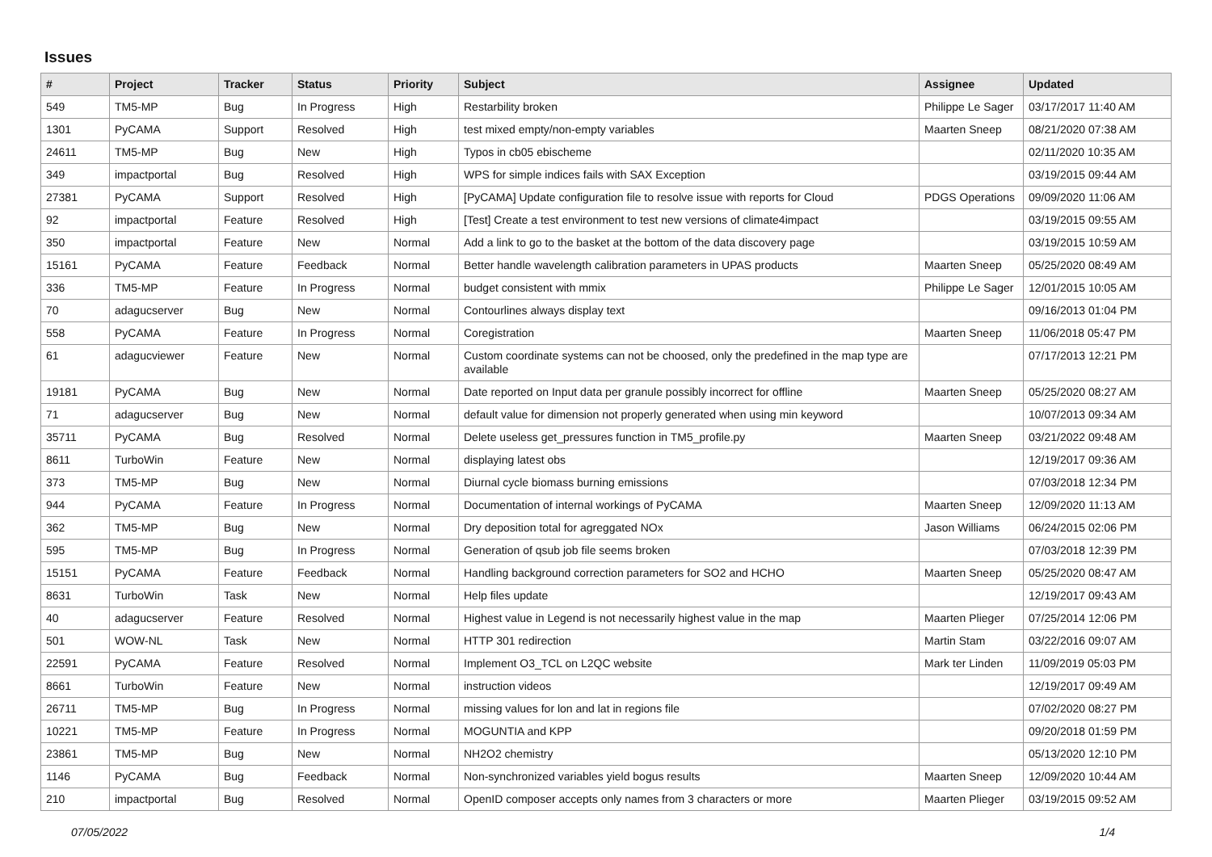Issues
| # | Project | Tracker | Status | Priority | Subject | Assignee | Updated |
| --- | --- | --- | --- | --- | --- | --- | --- |
| 549 | TM5-MP | Bug | In Progress | High | Restarbility broken | Philippe Le Sager | 03/17/2017 11:40 AM |
| 1301 | PyCAMA | Support | Resolved | High | test mixed empty/non-empty variables | Maarten Sneep | 08/21/2020 07:38 AM |
| 24611 | TM5-MP | Bug | New | High | Typos in cb05 ebischeme | | 02/11/2020 10:35 AM |
| 349 | impactportal | Bug | Resolved | High | WPS for simple indices fails with SAX Exception | | 03/19/2015 09:44 AM |
| 27381 | PyCAMA | Support | Resolved | High | [PyCAMA] Update configuration file to resolve issue with reports for Cloud | PDGS Operations | 09/09/2020 11:06 AM |
| 92 | impactportal | Feature | Resolved | High | [Test] Create a test environment to test new versions of climate4impact | | 03/19/2015 09:55 AM |
| 350 | impactportal | Feature | New | Normal | Add a link to go to the basket at the bottom of the data discovery page | | 03/19/2015 10:59 AM |
| 15161 | PyCAMA | Feature | Feedback | Normal | Better handle wavelength calibration parameters in UPAS products | Maarten Sneep | 05/25/2020 08:49 AM |
| 336 | TM5-MP | Feature | In Progress | Normal | budget consistent with mmix | Philippe Le Sager | 12/01/2015 10:05 AM |
| 70 | adagucserver | Bug | New | Normal | Contourlines always display text | | 09/16/2013 01:04 PM |
| 558 | PyCAMA | Feature | In Progress | Normal | Coregistration | Maarten Sneep | 11/06/2018 05:47 PM |
| 61 | adagucviewer | Feature | New | Normal | Custom coordinate systems can not be choosed, only the predefined in the map type are available | | 07/17/2013 12:21 PM |
| 19181 | PyCAMA | Bug | New | Normal | Date reported on Input data per granule possibly incorrect for offline | Maarten Sneep | 05/25/2020 08:27 AM |
| 71 | adagucserver | Bug | New | Normal | default value for dimension not properly generated when using min keyword | | 10/07/2013 09:34 AM |
| 35711 | PyCAMA | Bug | Resolved | Normal | Delete useless get_pressures function in TM5_profile.py | Maarten Sneep | 03/21/2022 09:48 AM |
| 8611 | TurboWin | Feature | New | Normal | displaying latest obs | | 12/19/2017 09:36 AM |
| 373 | TM5-MP | Bug | New | Normal | Diurnal cycle biomass burning emissions | | 07/03/2018 12:34 PM |
| 944 | PyCAMA | Feature | In Progress | Normal | Documentation of internal workings of PyCAMA | Maarten Sneep | 12/09/2020 11:13 AM |
| 362 | TM5-MP | Bug | New | Normal | Dry deposition total for agreggated NOx | Jason Williams | 06/24/2015 02:06 PM |
| 595 | TM5-MP | Bug | In Progress | Normal | Generation of qsub job file seems broken | | 07/03/2018 12:39 PM |
| 15151 | PyCAMA | Feature | Feedback | Normal | Handling background correction parameters for SO2 and HCHO | Maarten Sneep | 05/25/2020 08:47 AM |
| 8631 | TurboWin | Task | New | Normal | Help files update | | 12/19/2017 09:43 AM |
| 40 | adagucserver | Feature | Resolved | Normal | Highest value in Legend is not necessarily highest value in the map | Maarten Plieger | 07/25/2014 12:06 PM |
| 501 | WOW-NL | Task | New | Normal | HTTP 301 redirection | Martin Stam | 03/22/2016 09:07 AM |
| 22591 | PyCAMA | Feature | Resolved | Normal | Implement O3_TCL on L2QC website | Mark ter Linden | 11/09/2019 05:03 PM |
| 8661 | TurboWin | Feature | New | Normal | instruction videos | | 12/19/2017 09:49 AM |
| 26711 | TM5-MP | Bug | In Progress | Normal | missing values for lon and lat in regions file | | 07/02/2020 08:27 PM |
| 10221 | TM5-MP | Feature | In Progress | Normal | MOGUNTIA and KPP | | 09/20/2018 01:59 PM |
| 23861 | TM5-MP | Bug | New | Normal | NH2O2 chemistry | | 05/13/2020 12:10 PM |
| 1146 | PyCAMA | Bug | Feedback | Normal | Non-synchronized variables yield bogus results | Maarten Sneep | 12/09/2020 10:44 AM |
| 210 | impactportal | Bug | Resolved | Normal | OpenID composer accepts only names from 3 characters or more | Maarten Plieger | 03/19/2015 09:52 AM |
07/05/2022 1/4